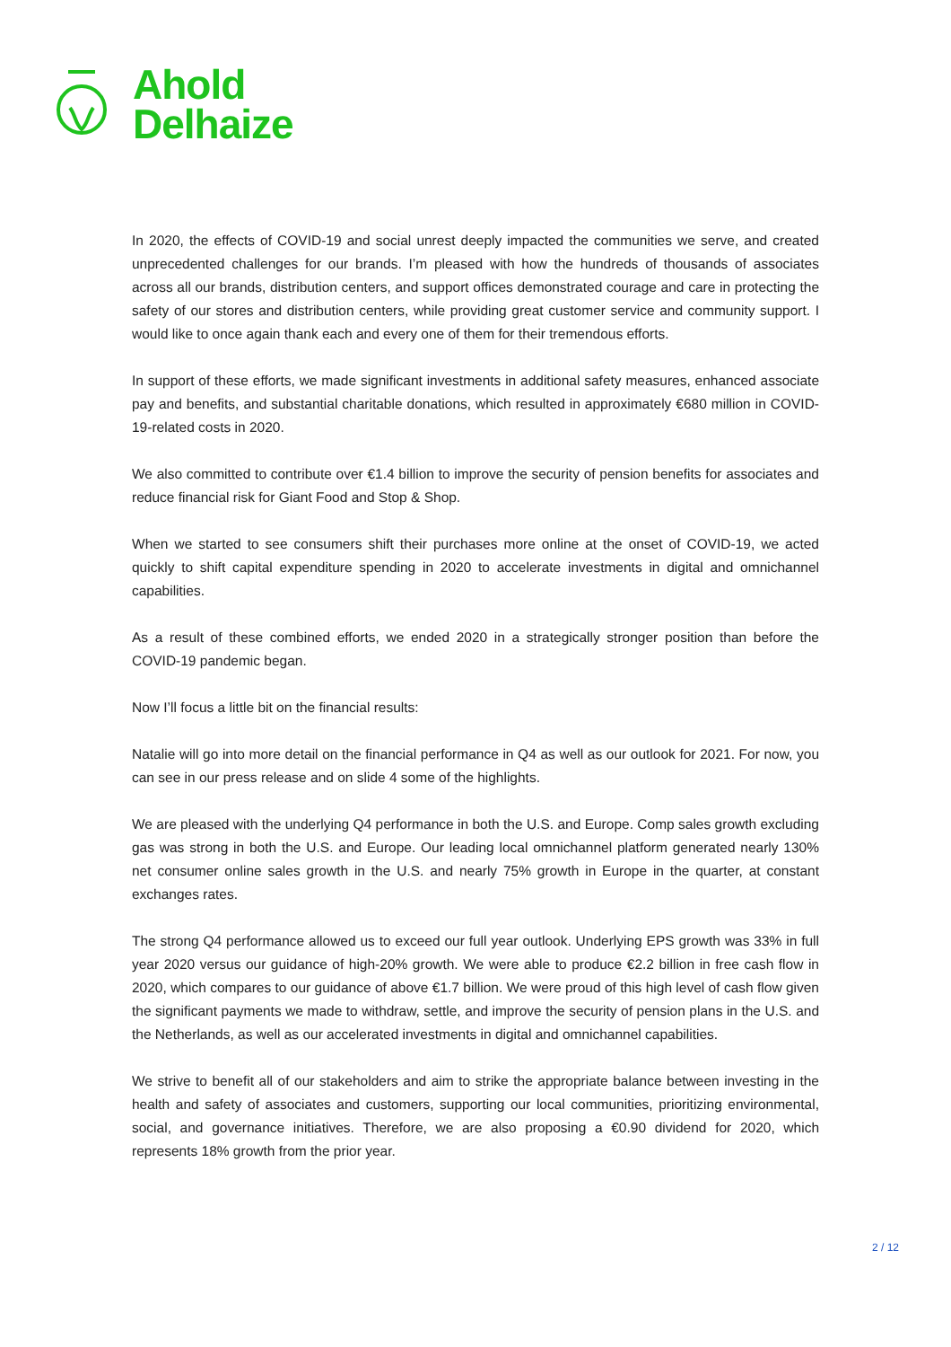Ahold
Delhaize
In 2020, the effects of COVID-19 and social unrest deeply impacted the communities we serve, and created unprecedented challenges for our brands. I’m pleased with how the hundreds of thousands of associates across all our brands, distribution centers, and support offices demonstrated courage and care in protecting the safety of our stores and distribution centers, while providing great customer service and community support. I would like to once again thank each and every one of them for their tremendous efforts.
In support of these efforts, we made significant investments in additional safety measures, enhanced associate pay and benefits, and substantial charitable donations, which resulted in approximately €680 million in COVID-19-related costs in 2020.
We also committed to contribute over €1.4 billion to improve the security of pension benefits for associates and reduce financial risk for Giant Food and Stop & Shop.
When we started to see consumers shift their purchases more online at the onset of COVID-19, we acted quickly to shift capital expenditure spending in 2020 to accelerate investments in digital and omnichannel capabilities.
As a result of these combined efforts, we ended 2020 in a strategically stronger position than before the COVID-19 pandemic began.
Now I’ll focus a little bit on the financial results:
Natalie will go into more detail on the financial performance in Q4 as well as our outlook for 2021. For now, you can see in our press release and on slide 4 some of the highlights.
We are pleased with the underlying Q4 performance in both the U.S. and Europe. Comp sales growth excluding gas was strong in both the U.S. and Europe. Our leading local omnichannel platform generated nearly 130% net consumer online sales growth in the U.S. and nearly 75% growth in Europe in the quarter, at constant exchanges rates.
The strong Q4 performance allowed us to exceed our full year outlook. Underlying EPS growth was 33% in full year 2020 versus our guidance of high-20% growth. We were able to produce €2.2 billion in free cash flow in 2020, which compares to our guidance of above €1.7 billion. We were proud of this high level of cash flow given the significant payments we made to withdraw, settle, and improve the security of pension plans in the U.S. and the Netherlands, as well as our accelerated investments in digital and omnichannel capabilities.
We strive to benefit all of our stakeholders and aim to strike the appropriate balance between investing in the health and safety of associates and customers, supporting our local communities, prioritizing environmental, social, and governance initiatives. Therefore, we are also proposing a €0.90 dividend for 2020, which represents 18% growth from the prior year.
2 / 12